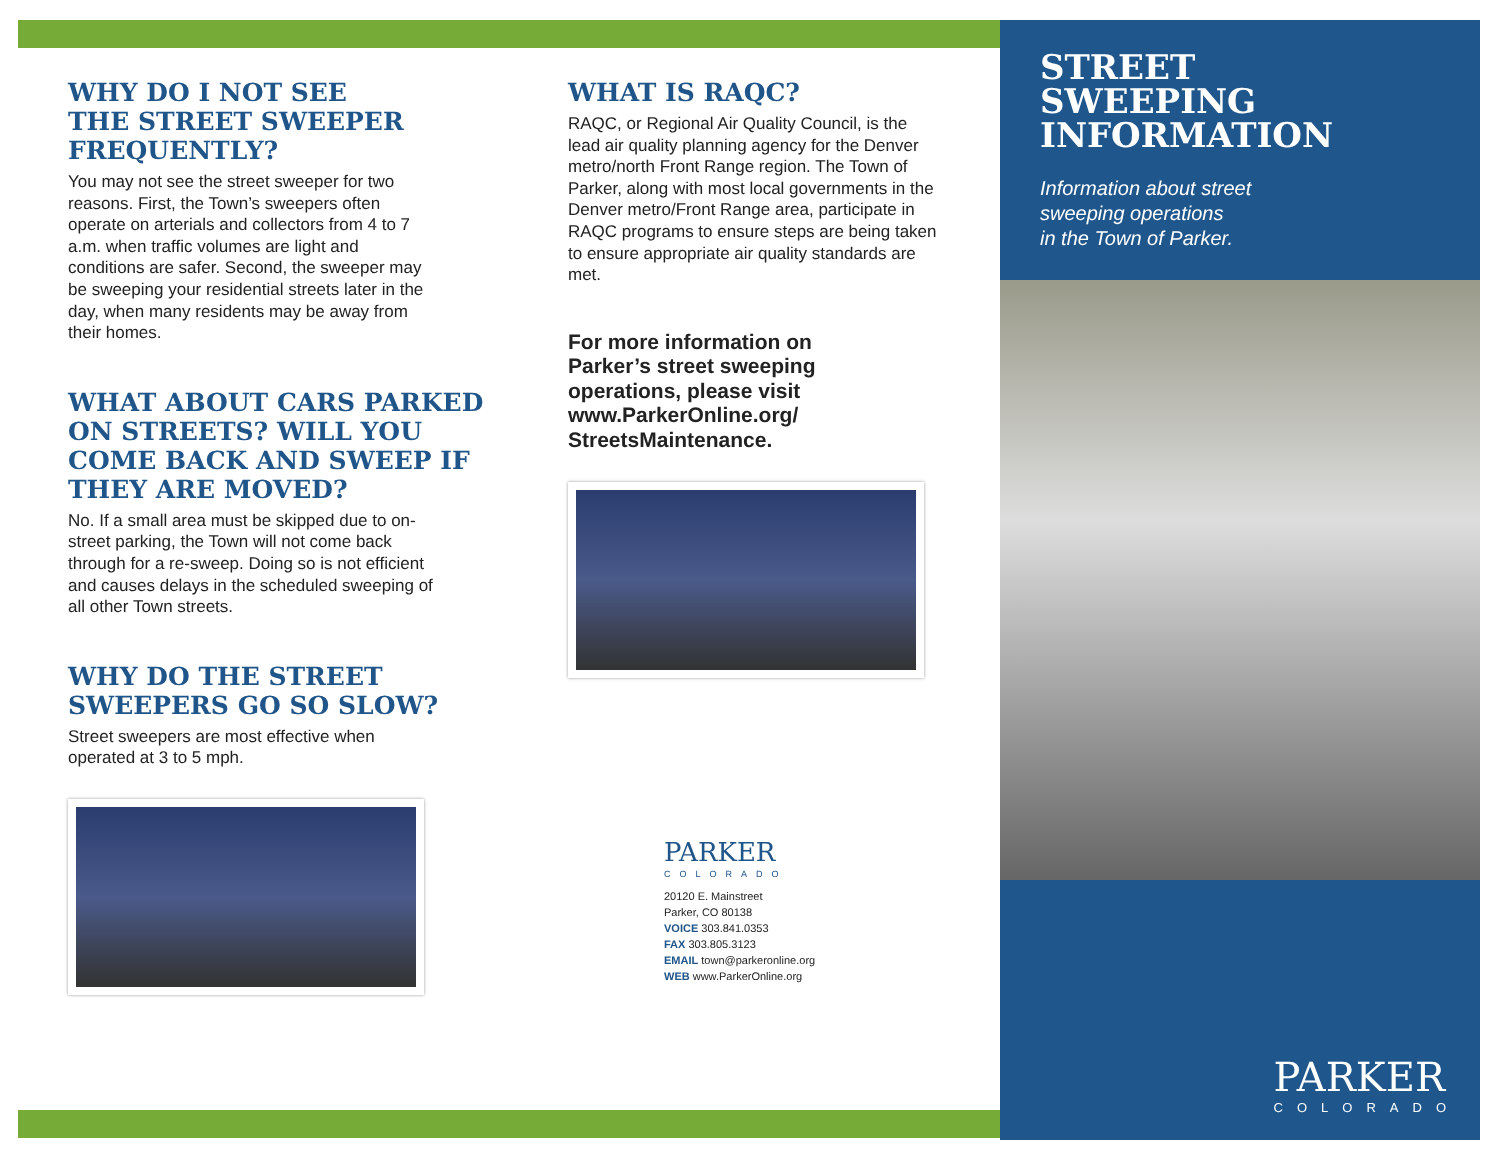WHY DO I NOT SEE
THE STREET SWEEPER
FREQUENTLY?
You may not see the street sweeper for two reasons. First, the Town’s sweepers often operate on arterials and collectors from 4 to 7 a.m. when traffic volumes are light and conditions are safer. Second, the sweeper may be sweeping your residential streets later in the day, when many residents may be away from their homes.
WHAT ABOUT CARS PARKED ON STREETS? WILL YOU COME BACK AND SWEEP IF THEY ARE MOVED?
No. If a small area must be skipped due to on-street parking, the Town will not come back through for a re-sweep. Doing so is not efficient and causes delays in the scheduled sweeping of all other Town streets.
WHY DO THE STREET SWEEPERS GO SO SLOW?
Street sweepers are most effective when operated at 3 to 5 mph.
WHAT IS RAQC?
RAQC, or Regional Air Quality Council, is the lead air quality planning agency for the Denver metro/north Front Range region. The Town of Parker, along with most local governments in the Denver metro/Front Range area, participate in RAQC programs to ensure steps are being taken to ensure appropriate air quality standards are met.
For more information on Parker’s street sweeping operations, please visit www.ParkerOnline.org/ StreetsMaintenance.
PARKER
COLORADO
20120 E. Mainstreet
Parker, CO 80138
VOICE 303.841.0353
FAX 303.805.3123
EMAIL town@parkeronline.org
WEB www.ParkerOnline.org
STREET
SWEEPING
INFORMATION
Information about street
sweeping operations
in the Town of Parker.
PARKER
COLORADO